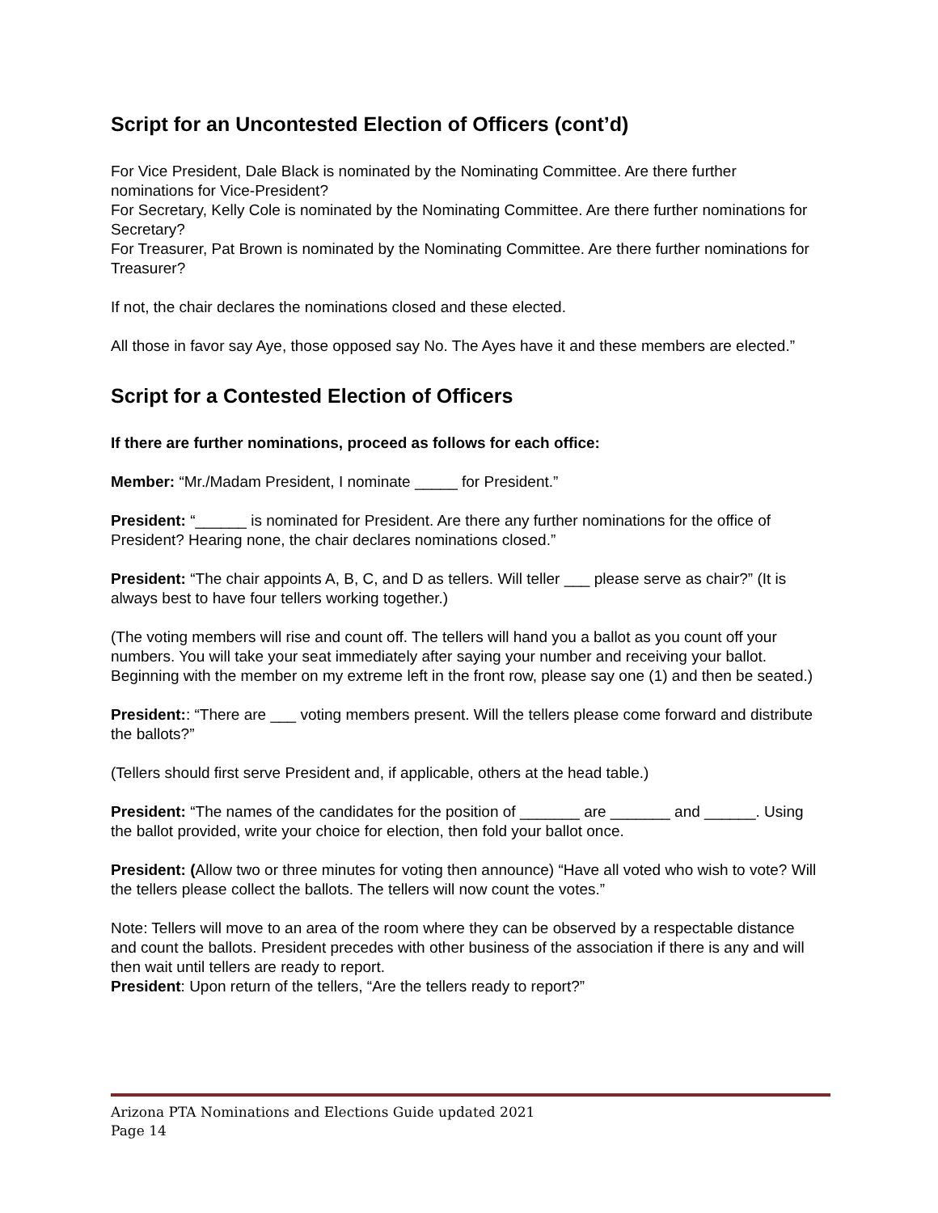Script for an Uncontested Election of Officers (cont’d)
For Vice President, Dale Black is nominated by the Nominating Committee. Are there further nominations for Vice-President?
For Secretary, Kelly Cole is nominated by the Nominating Committee. Are there further nominations for Secretary?
For Treasurer, Pat Brown is nominated by the Nominating Committee. Are there further nominations for Treasurer?
If not, the chair declares the nominations closed and these elected.
All those in favor say Aye, those opposed say No. The Ayes have it and these members are elected.”
Script for a Contested Election of Officers
If there are further nominations, proceed as follows for each office:
Member: “Mr./Madam President, I nominate _____ for President.”
President: “______ is nominated for President. Are there any further nominations for the office of President? Hearing none, the chair declares nominations closed.”
President: “The chair appoints A, B, C, and D as tellers. Will teller ___ please serve as chair?” (It is always best to have four tellers working together.)
(The voting members will rise and count off. The tellers will hand you a ballot as you count off your numbers. You will take your seat immediately after saying your number and receiving your ballot. Beginning with the member on my extreme left in the front row, please say one (1) and then be seated.)
President:: “There are ___ voting members present. Will the tellers please come forward and distribute the ballots?”
(Tellers should first serve President and, if applicable, others at the head table.)
President: “The names of the candidates for the position of _______ are _______ and ______. Using the ballot provided, write your choice for election, then fold your ballot once.
President: (Allow two or three minutes for voting then announce) “Have all voted who wish to vote? Will the tellers please collect the ballots. The tellers will now count the votes.”
Note: Tellers will move to an area of the room where they can be observed by a respectable distance and count the ballots. President precedes with other business of the association if there is any and will then wait until tellers are ready to report.
President: Upon return of the tellers, “Are the tellers ready to report?”
Arizona PTA Nominations and Elections Guide updated 2021
Page 14